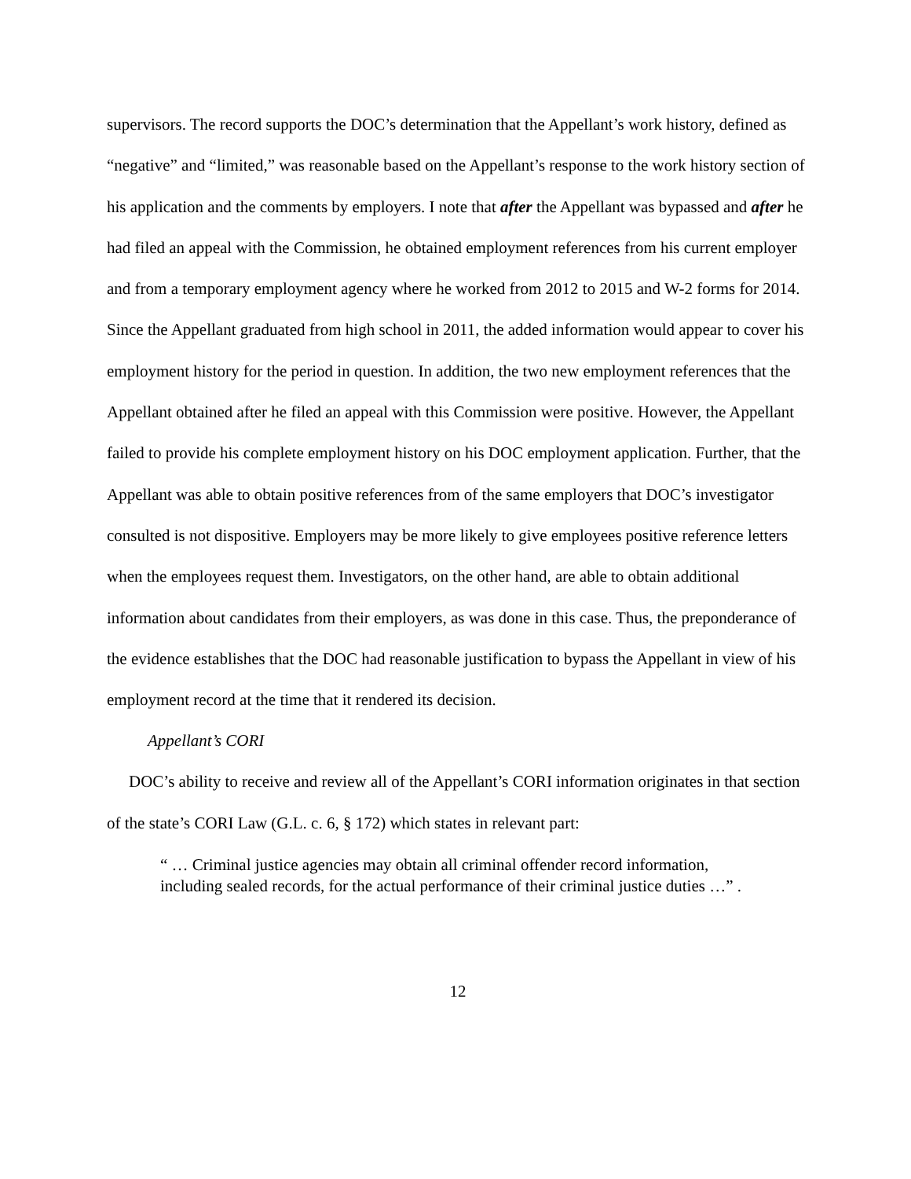supervisors. The record supports the DOC’s determination that the Appellant’s work history, defined as “negative” and “limited,” was reasonable based on the Appellant’s response to the work history section of his application and the comments by employers. I note that after the Appellant was bypassed and after he had filed an appeal with the Commission, he obtained employment references from his current employer and from a temporary employment agency where he worked from 2012 to 2015 and W-2 forms for 2014. Since the Appellant graduated from high school in 2011, the added information would appear to cover his employment history for the period in question. In addition, the two new employment references that the Appellant obtained after he filed an appeal with this Commission were positive. However, the Appellant failed to provide his complete employment history on his DOC employment application. Further, that the Appellant was able to obtain positive references from of the same employers that DOC’s investigator consulted is not dispositive. Employers may be more likely to give employees positive reference letters when the employees request them. Investigators, on the other hand, are able to obtain additional information about candidates from their employers, as was done in this case. Thus, the preponderance of the evidence establishes that the DOC had reasonable justification to bypass the Appellant in view of his employment record at the time that it rendered its decision.
Appellant’s CORI
DOC’s ability to receive and review all of the Appellant’s CORI information originates in that section of the state’s CORI Law (G.L. c. 6, § 172) which states in relevant part:
“ … Criminal justice agencies may obtain all criminal offender record information, including sealed records, for the actual performance of their criminal justice duties …” .
12